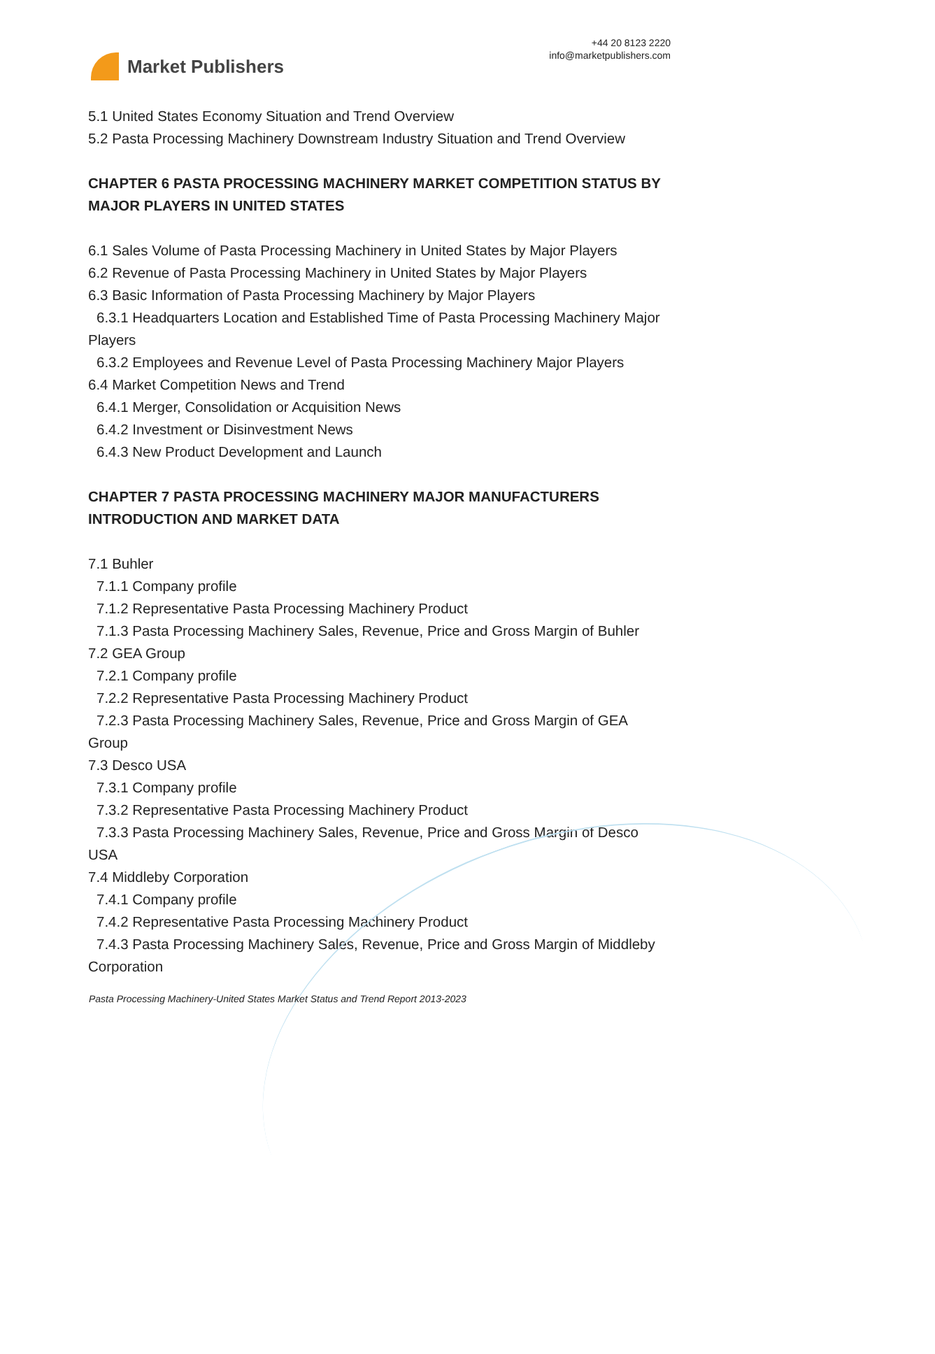Market Publishers
+44 20 8123 2220
info@marketpublishers.com
5.1 United States Economy Situation and Trend Overview
5.2 Pasta Processing Machinery Downstream Industry Situation and Trend Overview
CHAPTER 6 PASTA PROCESSING MACHINERY MARKET COMPETITION STATUS BY MAJOR PLAYERS IN UNITED STATES
6.1 Sales Volume of Pasta Processing Machinery in United States by Major Players
6.2 Revenue of Pasta Processing Machinery in United States by Major Players
6.3 Basic Information of Pasta Processing Machinery by Major Players
6.3.1 Headquarters Location and Established Time of Pasta Processing Machinery Major Players
6.3.2 Employees and Revenue Level of Pasta Processing Machinery Major Players
6.4 Market Competition News and Trend
6.4.1 Merger, Consolidation or Acquisition News
6.4.2 Investment or Disinvestment News
6.4.3 New Product Development and Launch
CHAPTER 7 PASTA PROCESSING MACHINERY MAJOR MANUFACTURERS INTRODUCTION AND MARKET DATA
7.1 Buhler
7.1.1 Company profile
7.1.2 Representative Pasta Processing Machinery Product
7.1.3 Pasta Processing Machinery Sales, Revenue, Price and Gross Margin of Buhler
7.2 GEA Group
7.2.1 Company profile
7.2.2 Representative Pasta Processing Machinery Product
7.2.3 Pasta Processing Machinery Sales, Revenue, Price and Gross Margin of GEA Group
7.3 Desco USA
7.3.1 Company profile
7.3.2 Representative Pasta Processing Machinery Product
7.3.3 Pasta Processing Machinery Sales, Revenue, Price and Gross Margin of Desco USA
7.4 Middleby Corporation
7.4.1 Company profile
7.4.2 Representative Pasta Processing Machinery Product
7.4.3 Pasta Processing Machinery Sales, Revenue, Price and Gross Margin of Middleby Corporation
Pasta Processing Machinery-United States Market Status and Trend Report 2013-2023